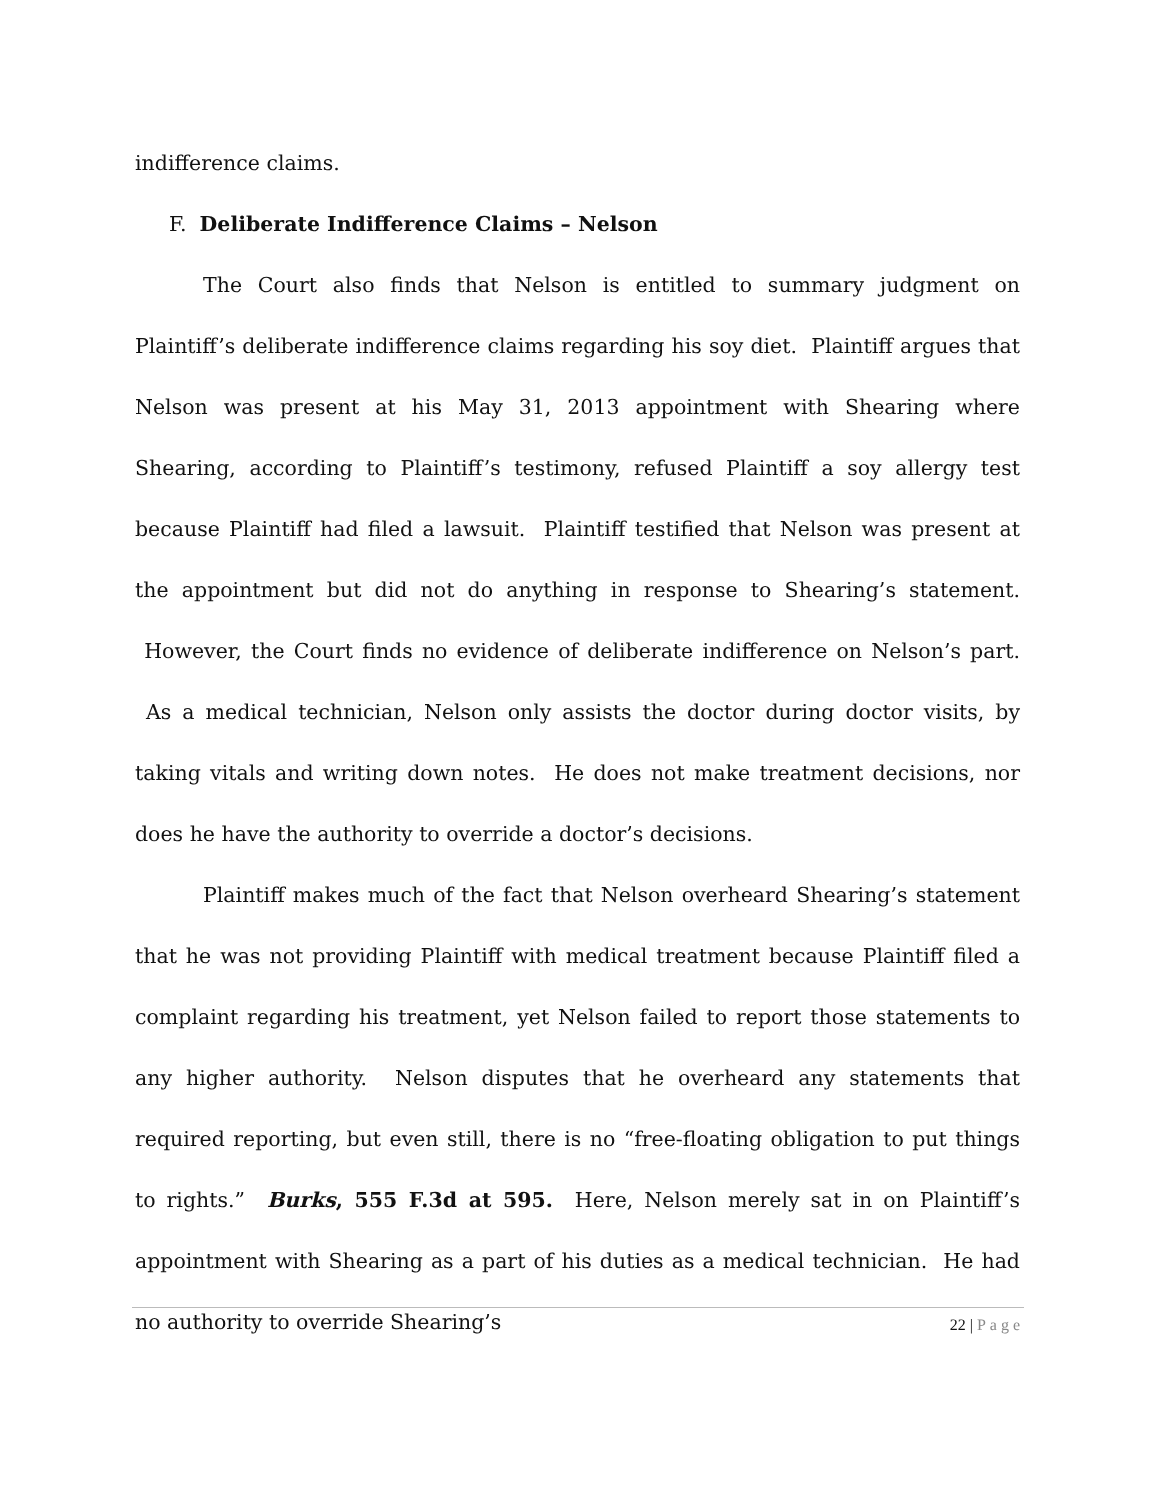indifference claims.
F. Deliberate Indifference Claims – Nelson
The Court also finds that Nelson is entitled to summary judgment on Plaintiff’s deliberate indifference claims regarding his soy diet. Plaintiff argues that Nelson was present at his May 31, 2013 appointment with Shearing where Shearing, according to Plaintiff’s testimony, refused Plaintiff a soy allergy test because Plaintiff had filed a lawsuit. Plaintiff testified that Nelson was present at the appointment but did not do anything in response to Shearing’s statement. However, the Court finds no evidence of deliberate indifference on Nelson’s part. As a medical technician, Nelson only assists the doctor during doctor visits, by taking vitals and writing down notes. He does not make treatment decisions, nor does he have the authority to override a doctor’s decisions.
Plaintiff makes much of the fact that Nelson overheard Shearing’s statement that he was not providing Plaintiff with medical treatment because Plaintiff filed a complaint regarding his treatment, yet Nelson failed to report those statements to any higher authority. Nelson disputes that he overheard any statements that required reporting, but even still, there is no “free-floating obligation to put things to rights.” Burks, 555 F.3d at 595. Here, Nelson merely sat in on Plaintiff’s appointment with Shearing as a part of his duties as a medical technician. He had no authority to override Shearing’s
22 | Page